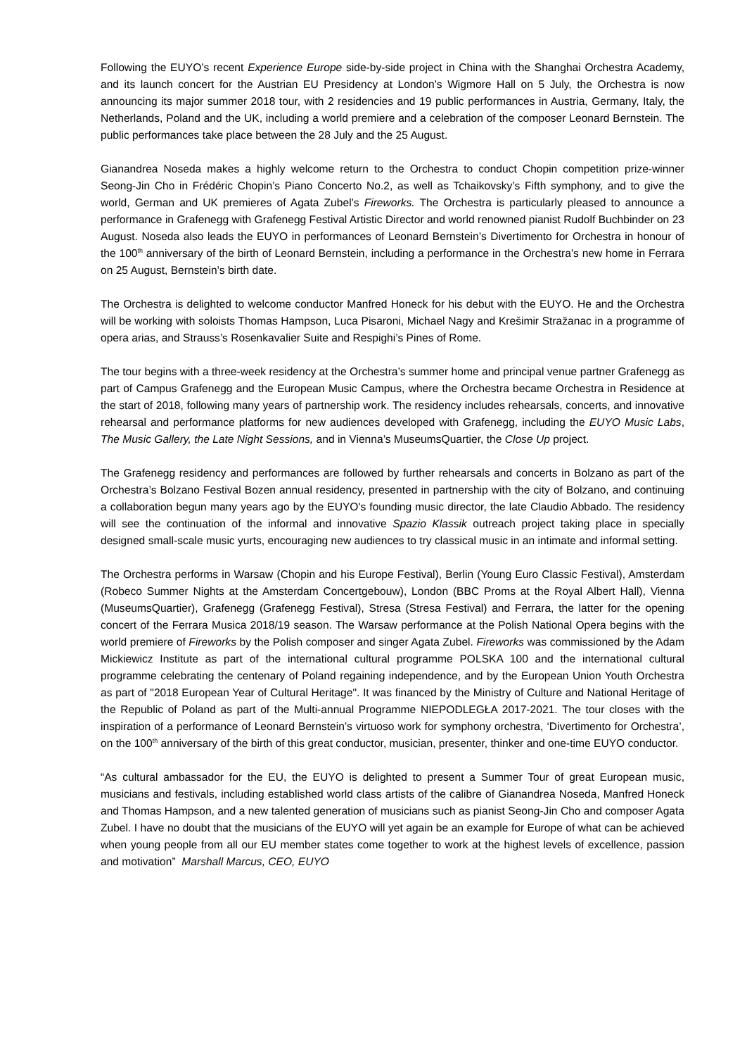Following the EUYO’s recent Experience Europe side-by-side project in China with the Shanghai Orchestra Academy, and its launch concert for the Austrian EU Presidency at London’s Wigmore Hall on 5 July, the Orchestra is now announcing its major summer 2018 tour, with 2 residencies and 19 public performances in Austria, Germany, Italy, the Netherlands, Poland and the UK, including a world premiere and a celebration of the composer Leonard Bernstein. The public performances take place between the 28 July and the 25 August.
Gianandrea Noseda makes a highly welcome return to the Orchestra to conduct Chopin competition prize-winner Seong-Jin Cho in Frédéric Chopin’s Piano Concerto No.2, as well as Tchaikovsky’s Fifth symphony, and to give the world, German and UK premieres of Agata Zubel’s Fireworks. The Orchestra is particularly pleased to announce a performance in Grafenegg with Grafenegg Festival Artistic Director and world renowned pianist Rudolf Buchbinder on 23 August. Noseda also leads the EUYO in performances of Leonard Bernstein’s Divertimento for Orchestra in honour of the 100<sup>th</sup> anniversary of the birth of Leonard Bernstein, including a performance in the Orchestra’s new home in Ferrara on 25 August, Bernstein’s birth date.
The Orchestra is delighted to welcome conductor Manfred Honeck for his debut with the EUYO. He and the Orchestra will be working with soloists Thomas Hampson, Luca Pisaroni, Michael Nagy and Krešimir Stražanac in a programme of opera arias, and Strauss’s Rosenkavalier Suite and Respighi’s Pines of Rome.
The tour begins with a three-week residency at the Orchestra’s summer home and principal venue partner Grafenegg as part of Campus Grafenegg and the European Music Campus, where the Orchestra became Orchestra in Residence at the start of 2018, following many years of partnership work. The residency includes rehearsals, concerts, and innovative rehearsal and performance platforms for new audiences developed with Grafenegg, including the EUYO Music Labs, The Music Gallery, the Late Night Sessions, and in Vienna’s MuseumsQuartier, the Close Up project.
The Grafenegg residency and performances are followed by further rehearsals and concerts in Bolzano as part of the Orchestra’s Bolzano Festival Bozen annual residency, presented in partnership with the city of Bolzano, and continuing a collaboration begun many years ago by the EUYO's founding music director, the late Claudio Abbado. The residency will see the continuation of the informal and innovative Spazio Klassik outreach project taking place in specially designed small-scale music yurts, encouraging new audiences to try classical music in an intimate and informal setting.
The Orchestra performs in Warsaw (Chopin and his Europe Festival), Berlin (Young Euro Classic Festival), Amsterdam (Robeco Summer Nights at the Amsterdam Concertgebouw), London (BBC Proms at the Royal Albert Hall), Vienna (MuseumsQuartier), Grafenegg (Grafenegg Festival), Stresa (Stresa Festival) and Ferrara, the latter for the opening concert of the Ferrara Musica 2018/19 season. The Warsaw performance at the Polish National Opera begins with the world premiere of Fireworks by the Polish composer and singer Agata Zubel. Fireworks was commissioned by the Adam Mickiewicz Institute as part of the international cultural programme POLSKA 100 and the international cultural programme celebrating the centenary of Poland regaining independence, and by the European Union Youth Orchestra as part of "2018 European Year of Cultural Heritage". It was financed by the Ministry of Culture and National Heritage of the Republic of Poland as part of the Multi-annual Programme NIEPODLEGŁA 2017-2021. The tour closes with the inspiration of a performance of Leonard Bernstein’s virtuoso work for symphony orchestra, ‘Divertimento for Orchestra’, on the 100<sup>th</sup> anniversary of the birth of this great conductor, musician, presenter, thinker and one-time EUYO conductor.
“As cultural ambassador for the EU, the EUYO is delighted to present a Summer Tour of great European music, musicians and festivals, including established world class artists of the calibre of Gianandrea Noseda, Manfred Honeck and Thomas Hampson, and a new talented generation of musicians such as pianist Seong-Jin Cho and composer Agata Zubel. I have no doubt that the musicians of the EUYO will yet again be an example for Europe of what can be achieved when young people from all our EU member states come together to work at the highest levels of excellence, passion and motivation” Marshall Marcus, CEO, EUYO